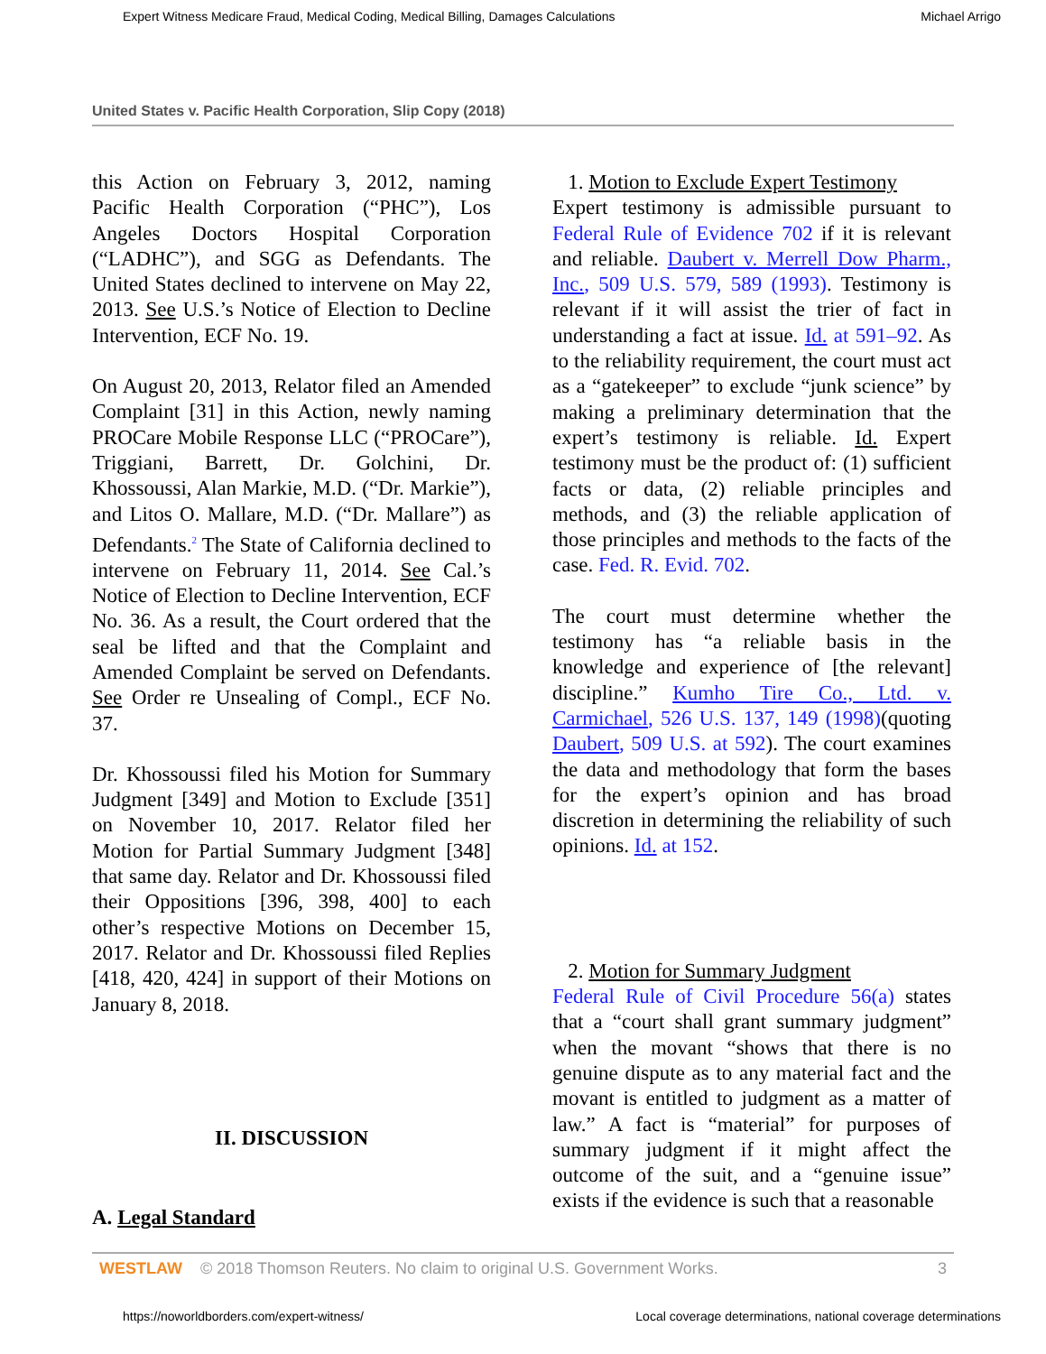Expert Witness Medicare Fraud, Medical Coding, Medical Billing, Damages Calculations Michael Arrigo
United States v. Pacific Health Corporation, Slip Copy (2018)
this Action on February 3, 2012, naming Pacific Health Corporation (“PHC”), Los Angeles Doctors Hospital Corporation (“LADHC”), and SGG as Defendants. The United States declined to intervene on May 22, 2013. See U.S.’s Notice of Election to Decline Intervention, ECF No. 19.
On August 20, 2013, Relator filed an Amended Complaint [31] in this Action, newly naming PROCare Mobile Response LLC (“PROCare”), Triggiani, Barrett, Dr. Golchini, Dr. Khossoussi, Alan Markie, M.D. (“Dr. Markie”), and Litos O. Mallare, M.D. (“Dr. Mallare”) as Defendants.<sup>2</sup> The State of California declined to intervene on February 11, 2014. See Cal.’s Notice of Election to Decline Intervention, ECF No. 36. As a result, the Court ordered that the seal be lifted and that the Complaint and Amended Complaint be served on Defendants. See Order re Unsealing of Compl., ECF No. 37.
Dr. Khossoussi filed his Motion for Summary Judgment [349] and Motion to Exclude [351] on November 10, 2017. Relator filed her Motion for Partial Summary Judgment [348] that same day. Relator and Dr. Khossoussi filed their Oppositions [396, 398, 400] to each other’s respective Motions on December 15, 2017. Relator and Dr. Khossoussi filed Replies [418, 420, 424] in support of their Motions on January 8, 2018.
II. DISCUSSION
A. Legal Standard
1. Motion to Exclude Expert Testimony
Expert testimony is admissible pursuant to Federal Rule of Evidence 702 if it is relevant and reliable. Daubert v. Merrell Dow Pharm., Inc., 509 U.S. 579, 589 (1993). Testimony is relevant if it will assist the trier of fact in understanding a fact at issue. Id. at 591–92. As to the reliability requirement, the court must act as a “gatekeeper” to exclude “junk science” by making a preliminary determination that the expert’s testimony is reliable. Id. Expert testimony must be the product of: (1) sufficient facts or data, (2) reliable principles and methods, and (3) the reliable application of those principles and methods to the facts of the case. Fed. R. Evid. 702.
The court must determine whether the testimony has “a reliable basis in the knowledge and experience of [the relevant] discipline.” Kumho Tire Co., Ltd. v. Carmichael, 526 U.S. 137, 149 (1998)(quoting Daubert, 509 U.S. at 592). The court examines the data and methodology that form the bases for the expert’s opinion and has broad discretion in determining the reliability of such opinions. Id. at 152.
2. Motion for Summary Judgment
Federal Rule of Civil Procedure 56(a) states that a “court shall grant summary judgment” when the movant “shows that there is no genuine dispute as to any material fact and the movant is entitled to judgment as a matter of law.” A fact is “material” for purposes of summary judgment if it might affect the outcome of the suit, and a “genuine issue” exists if the evidence is such that a reasonable
WESTLAW © 2018 Thomson Reuters. No claim to original U.S. Government Works. 3
https://noworldborders.com/expert-witness/ Local coverage determinations, national coverage determinations